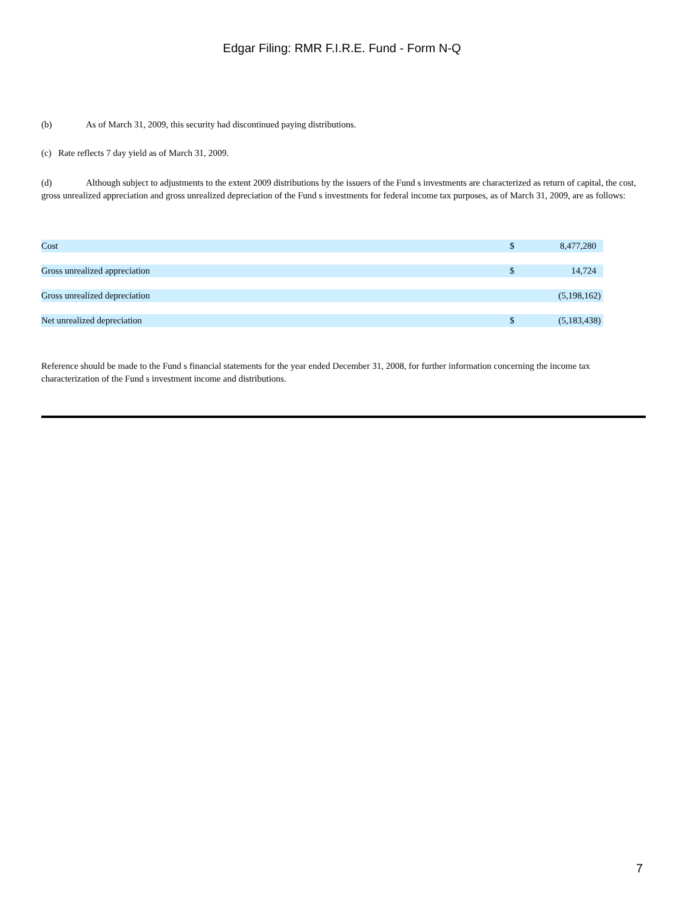Edgar Filing: RMR F.I.R.E. Fund - Form N-Q
(b) As of March 31, 2009, this security had discontinued paying distributions.
(c) Rate reflects 7 day yield as of March 31, 2009.
(d) Although subject to adjustments to the extent 2009 distributions by the issuers of the Fund s investments are characterized as return of capital, the cost, gross unrealized appreciation and gross unrealized depreciation of the Fund s investments for federal income tax purposes, as of March 31, 2009, are as follows:
| Cost | $ | 8,477,280 |
| Gross unrealized appreciation | $ | 14,724 |
| Gross unrealized depreciation | | (5,198,162) |
| Net unrealized depreciation | $ | (5,183,438) |
Reference should be made to the Fund s financial statements for the year ended December 31, 2008, for further information concerning the income tax characterization of the Fund s investment income and distributions.
7